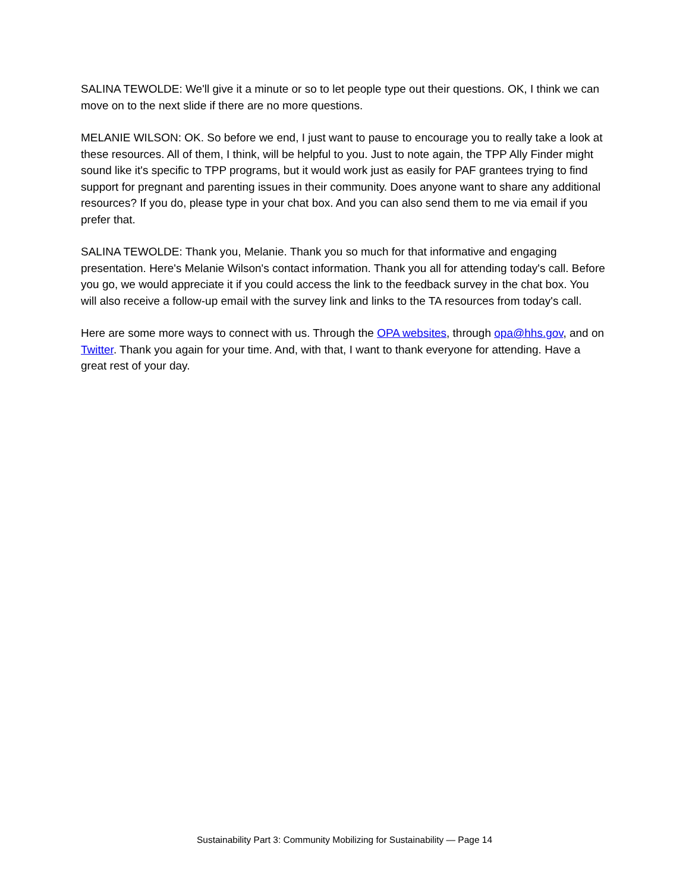SALINA TEWOLDE: We'll give it a minute or so to let people type out their questions. OK, I think we can move on to the next slide if there are no more questions.
MELANIE WILSON: OK. So before we end, I just want to pause to encourage you to really take a look at these resources. All of them, I think, will be helpful to you. Just to note again, the TPP Ally Finder might sound like it's specific to TPP programs, but it would work just as easily for PAF grantees trying to find support for pregnant and parenting issues in their community. Does anyone want to share any additional resources? If you do, please type in your chat box. And you can also send them to me via email if you prefer that.
SALINA TEWOLDE: Thank you, Melanie. Thank you so much for that informative and engaging presentation. Here's Melanie Wilson's contact information. Thank you all for attending today's call. Before you go, we would appreciate it if you could access the link to the feedback survey in the chat box. You will also receive a follow-up email with the survey link and links to the TA resources from today's call.
Here are some more ways to connect with us. Through the OPA websites, through opa@hhs.gov, and on Twitter. Thank you again for your time. And, with that, I want to thank everyone for attending. Have a great rest of your day.
Sustainability Part 3: Community Mobilizing for Sustainability — Page 14